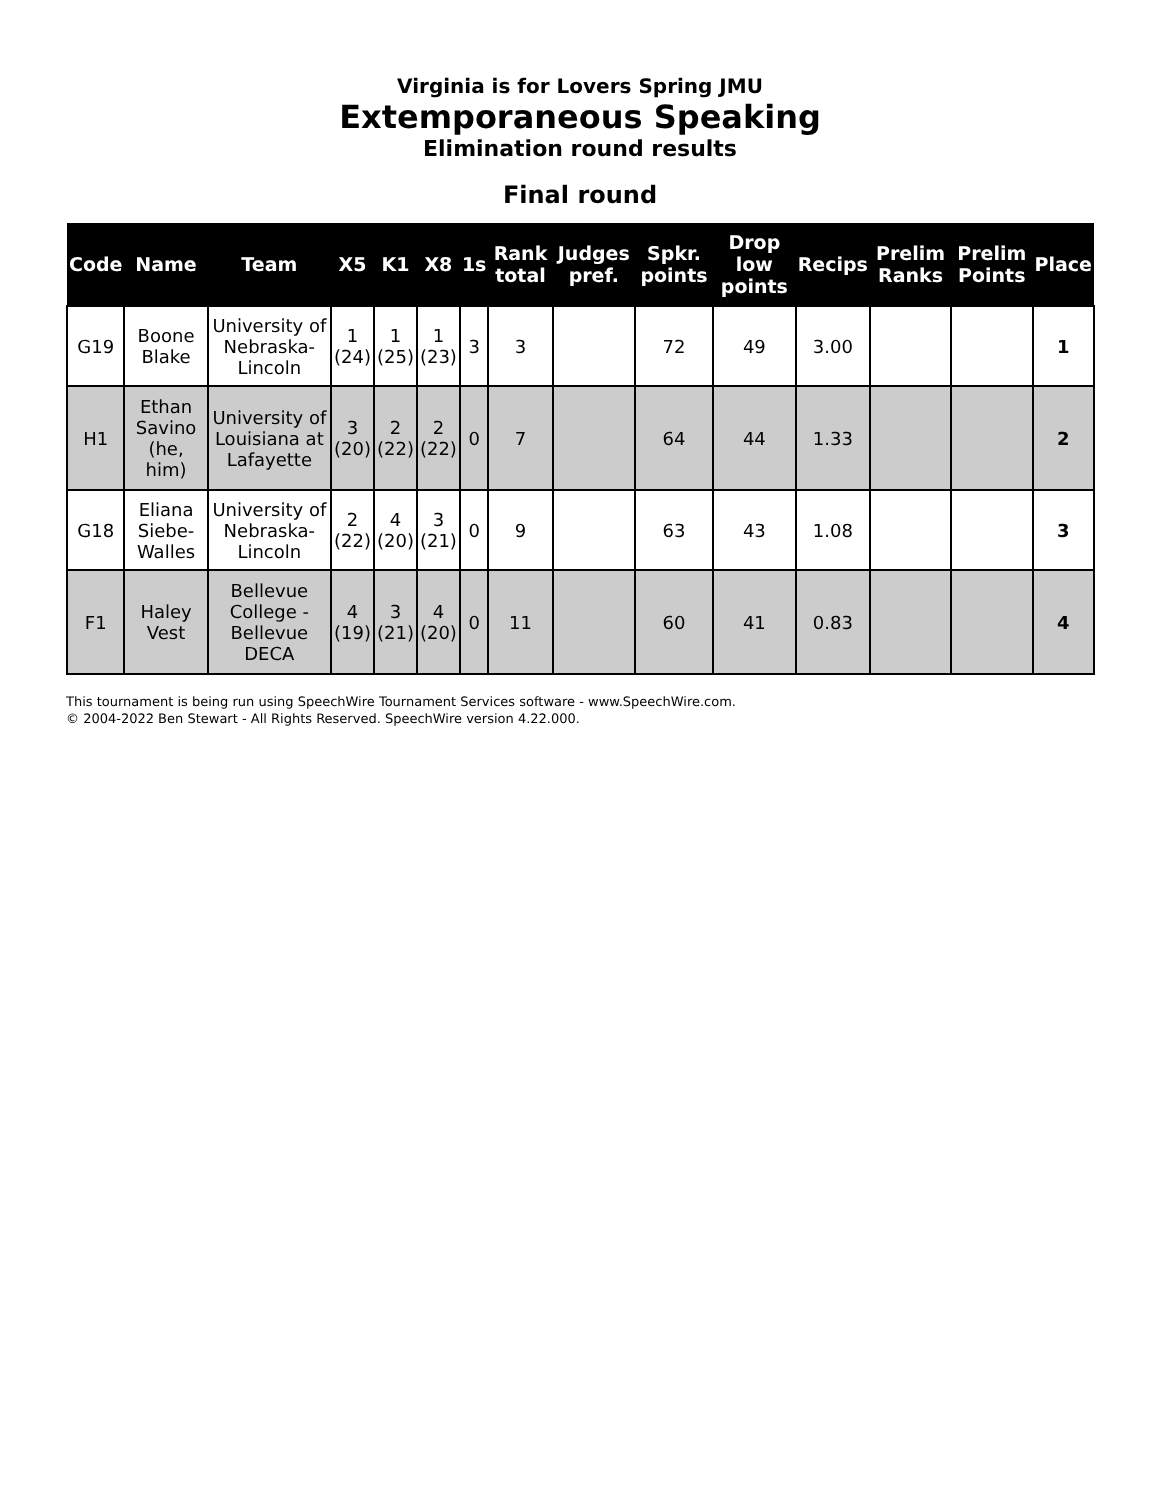Virginia is for Lovers Spring JMU
Extemporaneous Speaking
Elimination round results
Final round
| Code | Name | Team | X5 | K1 | X8 | 1s | Rank total | Judges pref. | Spkr. points | Drop low points | Recips | Prelim Ranks | Prelim Points | Place |
| --- | --- | --- | --- | --- | --- | --- | --- | --- | --- | --- | --- | --- | --- | --- |
| G19 | Boone Blake | University of Nebraska-Lincoln | 1 (24) | 1 (25) | 1 (23) | 3 | 3 | | 72 | 49 | 3.00 | | | 1 |
| H1 | Ethan Savino (he, him) | University of Louisiana at Lafayette | 3 (20) | 2 (22) | 2 (22) | 0 | 7 | | 64 | 44 | 1.33 | | | 2 |
| G18 | Eliana Siebe-Walles | University of Nebraska-Lincoln | 2 (22) | 4 (20) | 3 (21) | 0 | 9 | | 63 | 43 | 1.08 | | | 3 |
| F1 | Haley Vest | Bellevue College - Bellevue DECA | 4 (19) | 3 (21) | 4 (20) | 0 | 11 | | 60 | 41 | 0.83 | | | 4 |
This tournament is being run using SpeechWire Tournament Services software - www.SpeechWire.com.
© 2004-2022 Ben Stewart - All Rights Reserved. SpeechWire version 4.22.000.